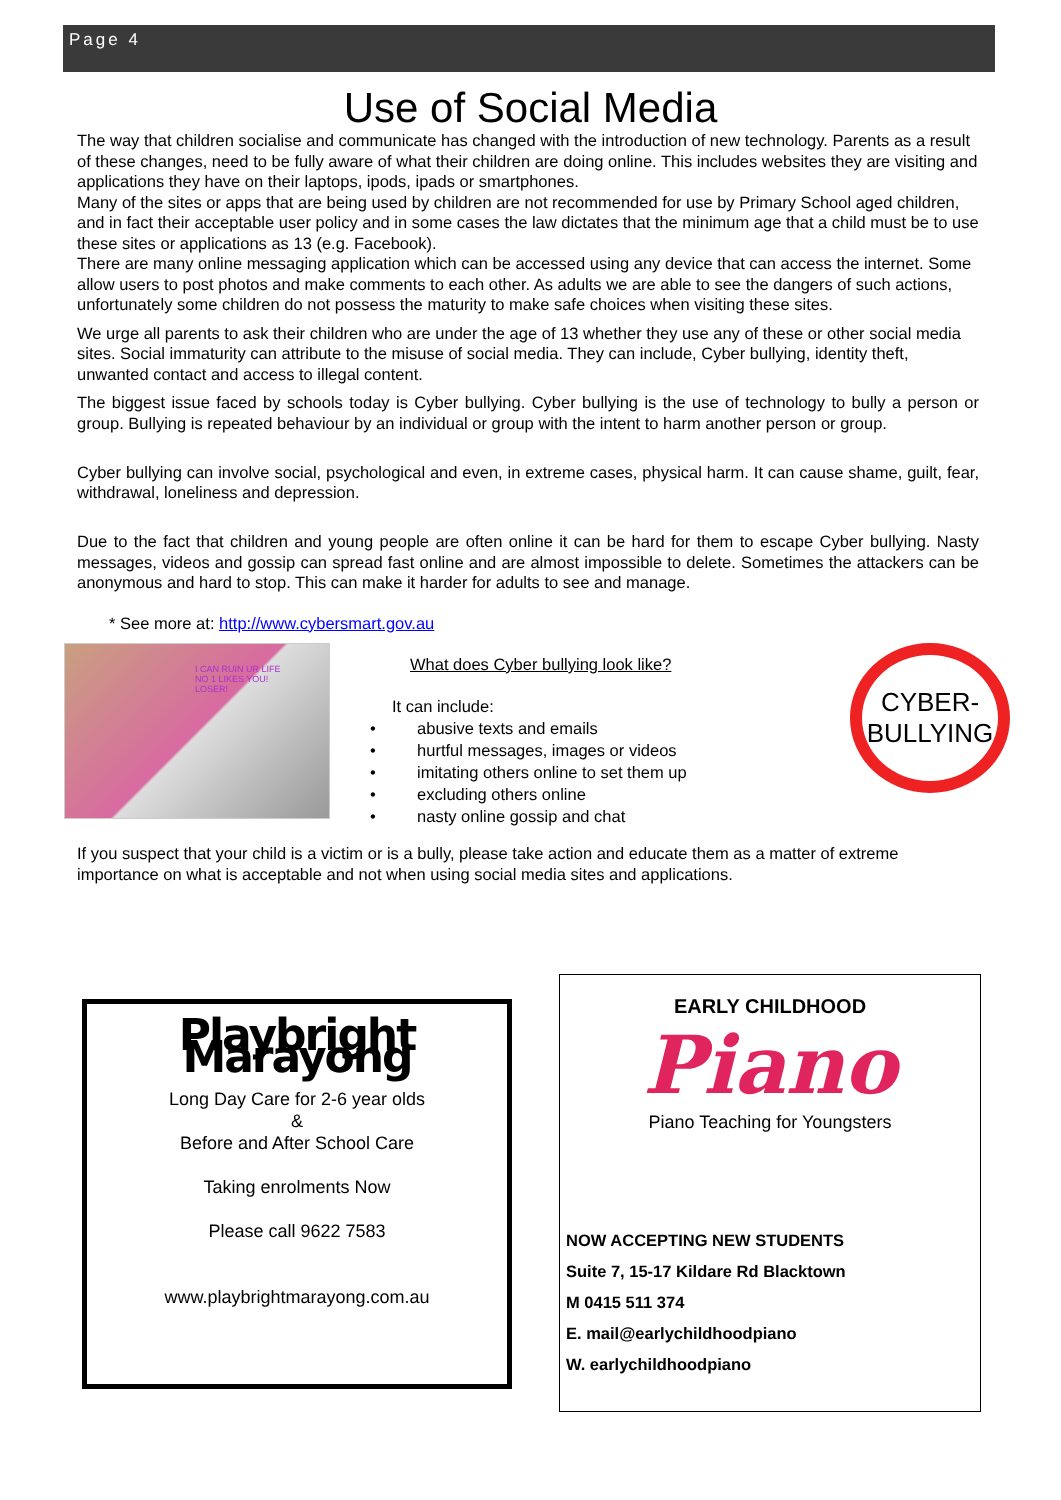Page 4
Use of Social Media
The way that children socialise and communicate has changed with the introduction of new technology. Parents as a result of these changes, need to be fully aware of what their children are doing online. This includes websites they are visiting and applications they have on their laptops, ipods, ipads or smartphones.
Many of the sites or apps that are being used by children are not recommended for use by Primary School aged children, and in fact their acceptable user policy and in some cases the law dictates that the minimum age that a child must be to use these sites or applications as 13 (e.g. Facebook).
There are many online messaging application which can be accessed using any device that can access the internet. Some allow users to post photos and make comments to each other. As adults we are able to see the dangers of such actions, unfortunately some children do not possess the maturity to make safe choices when visiting these sites.
We urge all parents to ask their children who are under the age of 13 whether they use any of these or other social media sites. Social immaturity can attribute to the misuse of social media. They can include, Cyber bullying, identity theft, unwanted contact and access to illegal content.
The biggest issue faced by schools today is Cyber bullying. Cyber bullying is the use of technology to bully a person or group. Bullying is repeated behaviour by an individual or group with the intent to harm another person or group.
Cyber bullying can involve social, psychological and even, in extreme cases, physical harm. It can cause shame, guilt, fear, withdrawal, loneliness and depression.
Due to the fact that children and young people are often online it can be hard for them to escape Cyber bullying. Nasty messages, videos and gossip can spread fast online and are almost impossible to delete. Sometimes the attackers can be anonymous and hard to stop. This can make it harder for adults to see and manage.
* See more at: http://www.cybersmart.gov.au
I CAN RUIN UR LIFE
NO 1 LIKES YOU!
LOSER!
What does Cyber bullying look like?
It can include:
• abusive texts and emails
• hurtful messages, images or videos
• imitating others online to set them up
• excluding others online
• nasty online gossip and chat
CYBER-
BULLYING
If you suspect that your child is a victim or is a bully, please take action and educate them as a matter of extreme importance on what is acceptable and not when using social media sites and applications.
Playbright Marayong
Long Day Care for 2-6 year olds
&
Before and After School Care
Taking enrolments Now
Please call 9622 7583
www.playbrightmarayong.com.au
EARLY CHILDHOOD
Piano
Piano Teaching for Youngsters
NOW ACCEPTING NEW STUDENTS
Suite 7, 15-17 Kildare Rd Blacktown
M 0415 511 374
E. mail@earlychildhoodpiano
W. earlychildhoodpiano